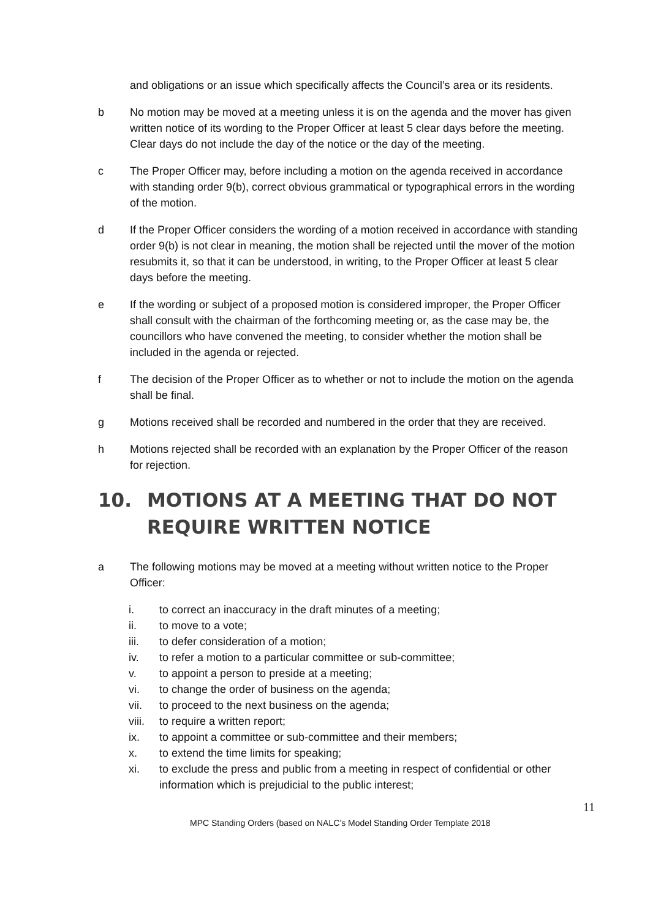and obligations or an issue which specifically affects the Council’s area or its residents.
b No motion may be moved at a meeting unless it is on the agenda and the mover has given written notice of its wording to the Proper Officer at least 5 clear days before the meeting. Clear days do not include the day of the notice or the day of the meeting.
c The Proper Officer may, before including a motion on the agenda received in accordance with standing order 9(b), correct obvious grammatical or typographical errors in the wording of the motion.
d If the Proper Officer considers the wording of a motion received in accordance with standing order 9(b) is not clear in meaning, the motion shall be rejected until the mover of the motion resubmits it, so that it can be understood, in writing, to the Proper Officer at least 5 clear days before the meeting.
e If the wording or subject of a proposed motion is considered improper, the Proper Officer shall consult with the chairman of the forthcoming meeting or, as the case may be, the councillors who have convened the meeting, to consider whether the motion shall be included in the agenda or rejected.
f The decision of the Proper Officer as to whether or not to include the motion on the agenda shall be final.
g Motions received shall be recorded and numbered in the order that they are received.
h Motions rejected shall be recorded with an explanation by the Proper Officer of the reason for rejection.
10. MOTIONS AT A MEETING THAT DO NOT REQUIRE WRITTEN NOTICE
a The following motions may be moved at a meeting without written notice to the Proper Officer:
i. to correct an inaccuracy in the draft minutes of a meeting;
ii. to move to a vote;
iii. to defer consideration of a motion;
iv. to refer a motion to a particular committee or sub-committee;
v. to appoint a person to preside at a meeting;
vi. to change the order of business on the agenda;
vii. to proceed to the next business on the agenda;
viii.
to require a written report;
ix. to appoint a committee or sub-committee and their members;
x. to extend the time limits for speaking;
xi. to exclude the press and public from a meeting in respect of confidential or other information which is prejudicial to the public interest;
11
MPC Standing Orders (based on NALC’s Model Standing Order Template 2018